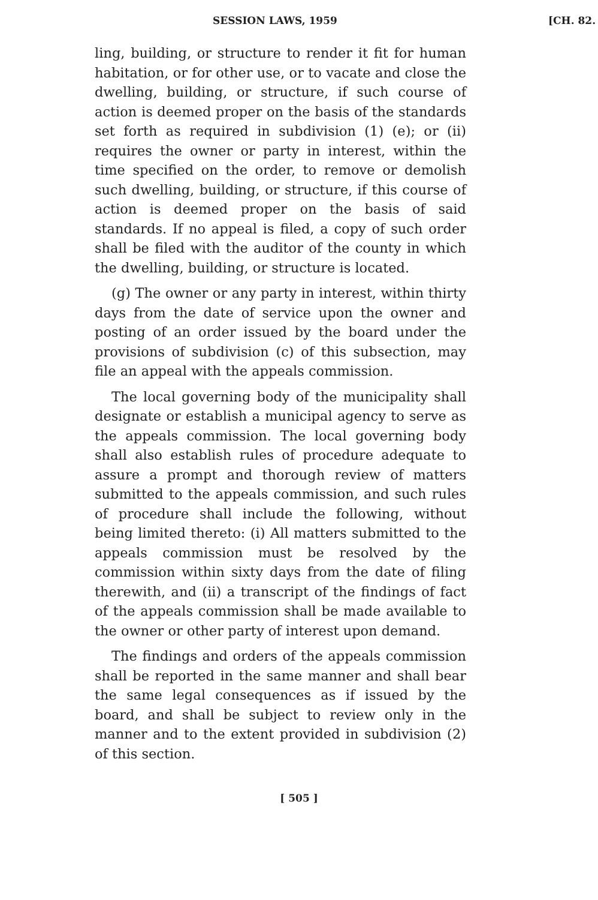SESSION LAWS, 1959 [CH. 82.
ling, building, or structure to render it fit for human habitation, or for other use, or to vacate and close the dwelling, building, or structure, if such course of action is deemed proper on the basis of the standards set forth as required in subdivision (1) (e); or (ii) requires the owner or party in interest, within the time specified on the order, to remove or demolish such dwelling, building, or structure, if this course of action is deemed proper on the basis of said standards. If no appeal is filed, a copy of such order shall be filed with the auditor of the county in which the dwelling, building, or structure is located.
(g) The owner or any party in interest, within thirty days from the date of service upon the owner and posting of an order issued by the board under the provisions of subdivision (c) of this subsection, may file an appeal with the appeals commission.
The local governing body of the municipality shall designate or establish a municipal agency to serve as the appeals commission. The local governing body shall also establish rules of procedure adequate to assure a prompt and thorough review of matters submitted to the appeals commission, and such rules of procedure shall include the following, without being limited thereto: (i) All matters submitted to the appeals commission must be resolved by the commission within sixty days from the date of filing therewith, and (ii) a transcript of the findings of fact of the appeals commission shall be made available to the owner or other party of interest upon demand.
The findings and orders of the appeals commission shall be reported in the same manner and shall bear the same legal consequences as if issued by the board, and shall be subject to review only in the manner and to the extent provided in subdivision (2) of this section.
[ 505 ]